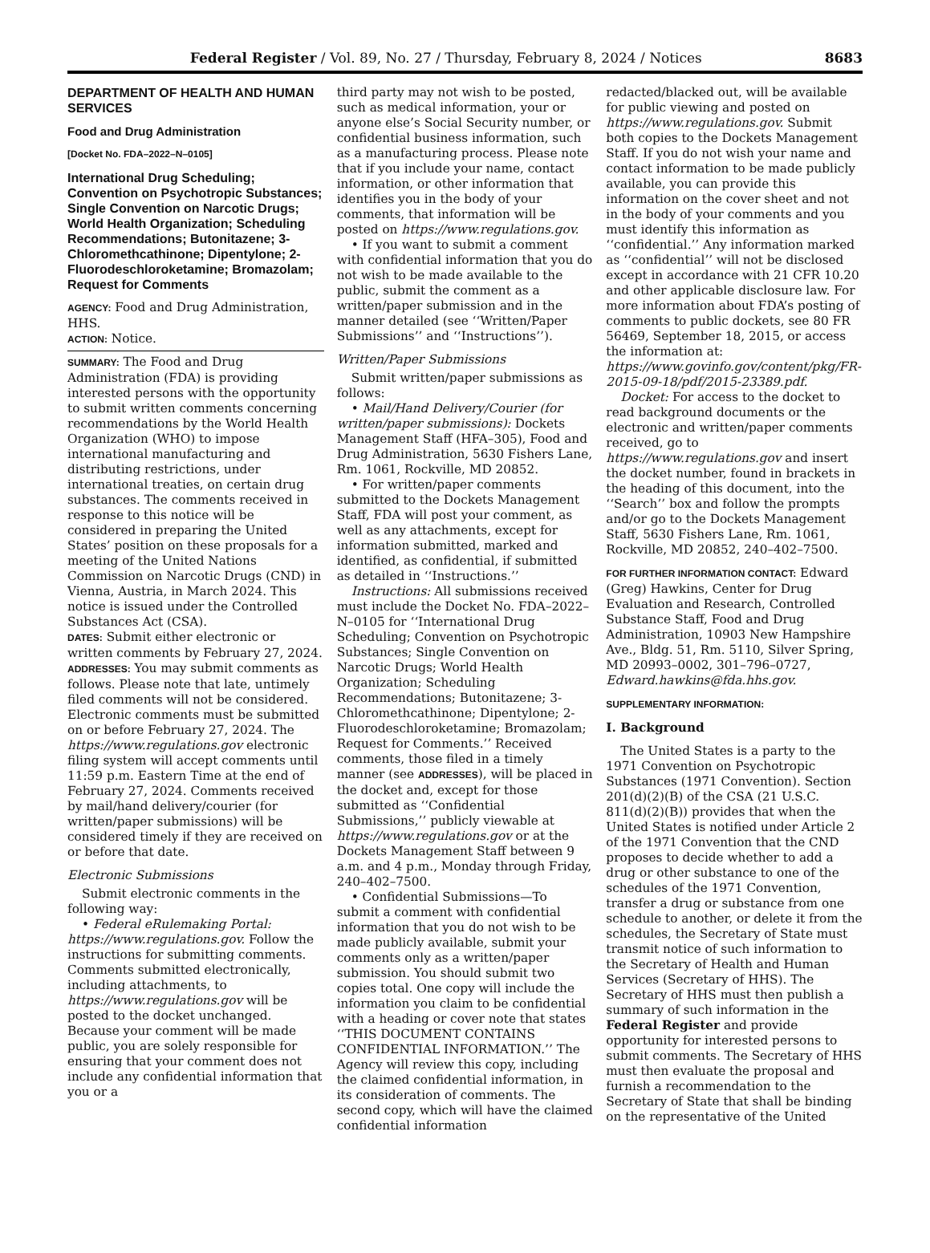Federal Register / Vol. 89, No. 27 / Thursday, February 8, 2024 / Notices 8683
DEPARTMENT OF HEALTH AND HUMAN SERVICES
Food and Drug Administration
[Docket No. FDA–2022–N–0105]
International Drug Scheduling; Convention on Psychotropic Substances; Single Convention on Narcotic Drugs; World Health Organization; Scheduling Recommendations; Butonitazene; 3-Chloromethcathinone; Dipentylone; 2-Fluorodeschloroketamine; Bromazolam; Request for Comments
AGENCY: Food and Drug Administration, HHS.
ACTION: Notice.
SUMMARY: The Food and Drug Administration (FDA) is providing interested persons with the opportunity to submit written comments concerning recommendations by the World Health Organization (WHO) to impose international manufacturing and distributing restrictions, under international treaties, on certain drug substances. The comments received in response to this notice will be considered in preparing the United States’ position on these proposals for a meeting of the United Nations Commission on Narcotic Drugs (CND) in Vienna, Austria, in March 2024. This notice is issued under the Controlled Substances Act (CSA).
DATES: Submit either electronic or written comments by February 27, 2024.
ADDRESSES: You may submit comments as follows. Please note that late, untimely filed comments will not be considered. Electronic comments must be submitted on or before February 27, 2024. The https://www.regulations.gov electronic filing system will accept comments until 11:59 p.m. Eastern Time at the end of February 27, 2024. Comments received by mail/hand delivery/courier (for written/paper submissions) will be considered timely if they are received on or before that date.
Electronic Submissions
Submit electronic comments in the following way:
• Federal eRulemaking Portal: https://www.regulations.gov. Follow the instructions for submitting comments. Comments submitted electronically, including attachments, to https://www.regulations.gov will be posted to the docket unchanged. Because your comment will be made public, you are solely responsible for ensuring that your comment does not include any confidential information that you or a
third party may not wish to be posted, such as medical information, your or anyone else’s Social Security number, or confidential business information, such as a manufacturing process. Please note that if you include your name, contact information, or other information that identifies you in the body of your comments, that information will be posted on https://www.regulations.gov.
• If you want to submit a comment with confidential information that you do not wish to be made available to the public, submit the comment as a written/paper submission and in the manner detailed (see ‘‘Written/Paper Submissions’’ and ‘‘Instructions’’).
Written/Paper Submissions
Submit written/paper submissions as follows:
• Mail/Hand Delivery/Courier (for written/paper submissions): Dockets Management Staff (HFA–305), Food and Drug Administration, 5630 Fishers Lane, Rm. 1061, Rockville, MD 20852.
• For written/paper comments submitted to the Dockets Management Staff, FDA will post your comment, as well as any attachments, except for information submitted, marked and identified, as confidential, if submitted as detailed in ‘‘Instructions.’’
Instructions: All submissions received must include the Docket No. FDA–2022–N–0105 for ‘‘International Drug Scheduling; Convention on Psychotropic Substances; Single Convention on Narcotic Drugs; World Health Organization; Scheduling Recommendations; Butonitazene; 3-Chloromethcathinone; Dipentylone; 2-Fluorodeschloroketamine; Bromazolam; Request for Comments.’’ Received comments, those filed in a timely manner (see ADDRESSES), will be placed in the docket and, except for those submitted as ‘‘Confidential Submissions,’’ publicly viewable at https://www.regulations.gov or at the Dockets Management Staff between 9 a.m. and 4 p.m., Monday through Friday, 240–402–7500.
• Confidential Submissions—To submit a comment with confidential information that you do not wish to be made publicly available, submit your comments only as a written/paper submission. You should submit two copies total. One copy will include the information you claim to be confidential with a heading or cover note that states ‘‘THIS DOCUMENT CONTAINS CONFIDENTIAL INFORMATION.’’ The Agency will review this copy, including the claimed confidential information, in its consideration of comments. The second copy, which will have the claimed confidential information
redacted/blacked out, will be available for public viewing and posted on https://www.regulations.gov. Submit both copies to the Dockets Management Staff. If you do not wish your name and contact information to be made publicly available, you can provide this information on the cover sheet and not in the body of your comments and you must identify this information as ‘‘confidential.’’ Any information marked as ‘‘confidential’’ will not be disclosed except in accordance with 21 CFR 10.20 and other applicable disclosure law. For more information about FDA’s posting of comments to public dockets, see 80 FR 56469, September 18, 2015, or access the information at: https://www.govinfo.gov/content/pkg/FR-2015-09-18/pdf/2015-23389.pdf.
Docket: For access to the docket to read background documents or the electronic and written/paper comments received, go to https://www.regulations.gov and insert the docket number, found in brackets in the heading of this document, into the ‘‘Search’’ box and follow the prompts and/or go to the Dockets Management Staff, 5630 Fishers Lane, Rm. 1061, Rockville, MD 20852, 240–402–7500.
FOR FURTHER INFORMATION CONTACT: Edward (Greg) Hawkins, Center for Drug Evaluation and Research, Controlled Substance Staff, Food and Drug Administration, 10903 New Hampshire Ave., Bldg. 51, Rm. 5110, Silver Spring, MD 20993–0002, 301–796–0727, Edward.hawkins@fda.hhs.gov.
SUPPLEMENTARY INFORMATION:
I. Background
The United States is a party to the 1971 Convention on Psychotropic Substances (1971 Convention). Section 201(d)(2)(B) of the CSA (21 U.S.C. 811(d)(2)(B)) provides that when the United States is notified under Article 2 of the 1971 Convention that the CND proposes to decide whether to add a drug or other substance to one of the schedules of the 1971 Convention, transfer a drug or substance from one schedule to another, or delete it from the schedules, the Secretary of State must transmit notice of such information to the Secretary of Health and Human Services (Secretary of HHS). The Secretary of HHS must then publish a summary of such information in the Federal Register and provide opportunity for interested persons to submit comments. The Secretary of HHS must then evaluate the proposal and furnish a recommendation to the Secretary of State that shall be binding on the representative of the United